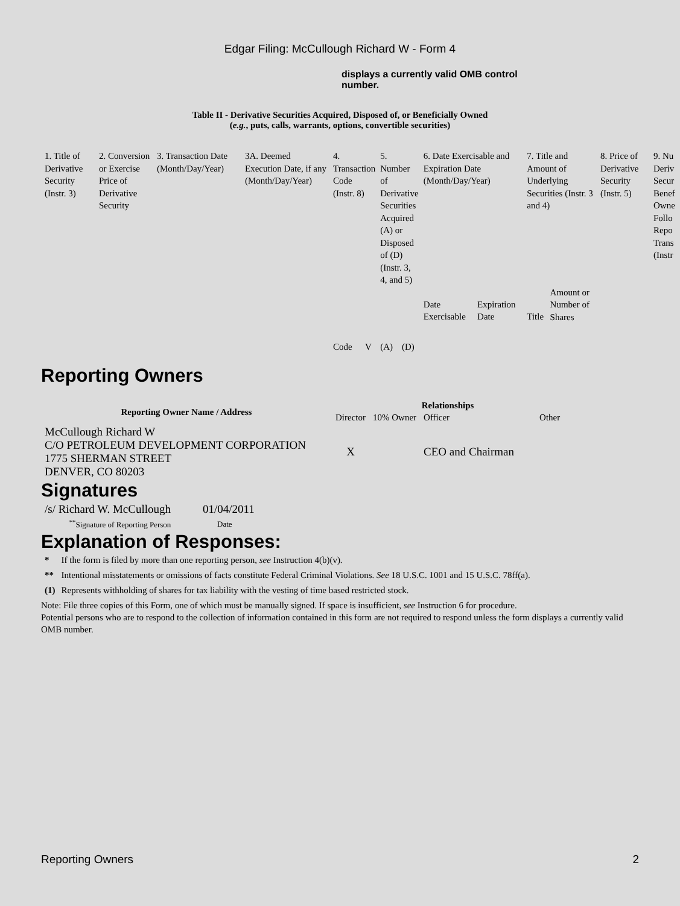Edgar Filing: McCullough Richard W - Form 4
displays a currently valid OMB control number.
Table II - Derivative Securities Acquired, Disposed of, or Beneficially Owned
(e.g., puts, calls, warrants, options, convertible securities)
| 1. Title of Derivative Security (Instr. 3) | 2. Conversion or Exercise Price of Derivative Security | 3. Transaction Date (Month/Day/Year) | 3A. Deemed Execution Date, if any (Month/Day/Year) | 4. Transaction Code (Instr. 8) | | 5. Number of Derivative Securities Acquired (A) or Disposed of (D) (Instr. 3, 4, and 5) | | 6. Date Exercisable and Expiration Date (Month/Day/Year) | | 7. Title and Amount of Underlying Securities (Instr. 3 and 4) | | 8. Price of Derivative Security (Instr. 5) | 9. Nu Deriv Secur Benef Owne Follo Repo Trans (Instr |
| | | | | Code | V | (A) | (D) | Date Exercisable | Expiration Date | Title | Amount or Number of Shares | | |
Reporting Owners
| Reporting Owner Name / Address | Relationships | | | |
| --- | --- | --- | --- | --- |
| | Director | 10% Owner | Officer | Other |
| McCullough Richard W C/O PETROLEUM DEVELOPMENT CORPORATION 1775 SHERMAN STREET DENVER, CO 80203 | X | | CEO and Chairman | |
Signatures
| /s/ Richard W. McCullough | 01/04/2011 |
| <sup>**</sup> Signature of Reporting Person | Date |
Explanation of Responses:
| * | If the form is filed by more than one reporting person, see Instruction 4(b)(v). |
| ** | Intentional misstatements or omissions of facts constitute Federal Criminal Violations. See 18 U.S.C. 1001 and 15 U.S.C. 78ff(a). |
| (1) | Represents withholding of shares for tax liability with the vesting of time based restricted stock. |
Note: File three copies of this Form, one of which must be manually signed. If space is insufficient, see Instruction 6 for procedure.
Potential persons who are to respond to the collection of information contained in this form are not required to respond unless the form displays a currently valid OMB number.
Reporting Owners 2